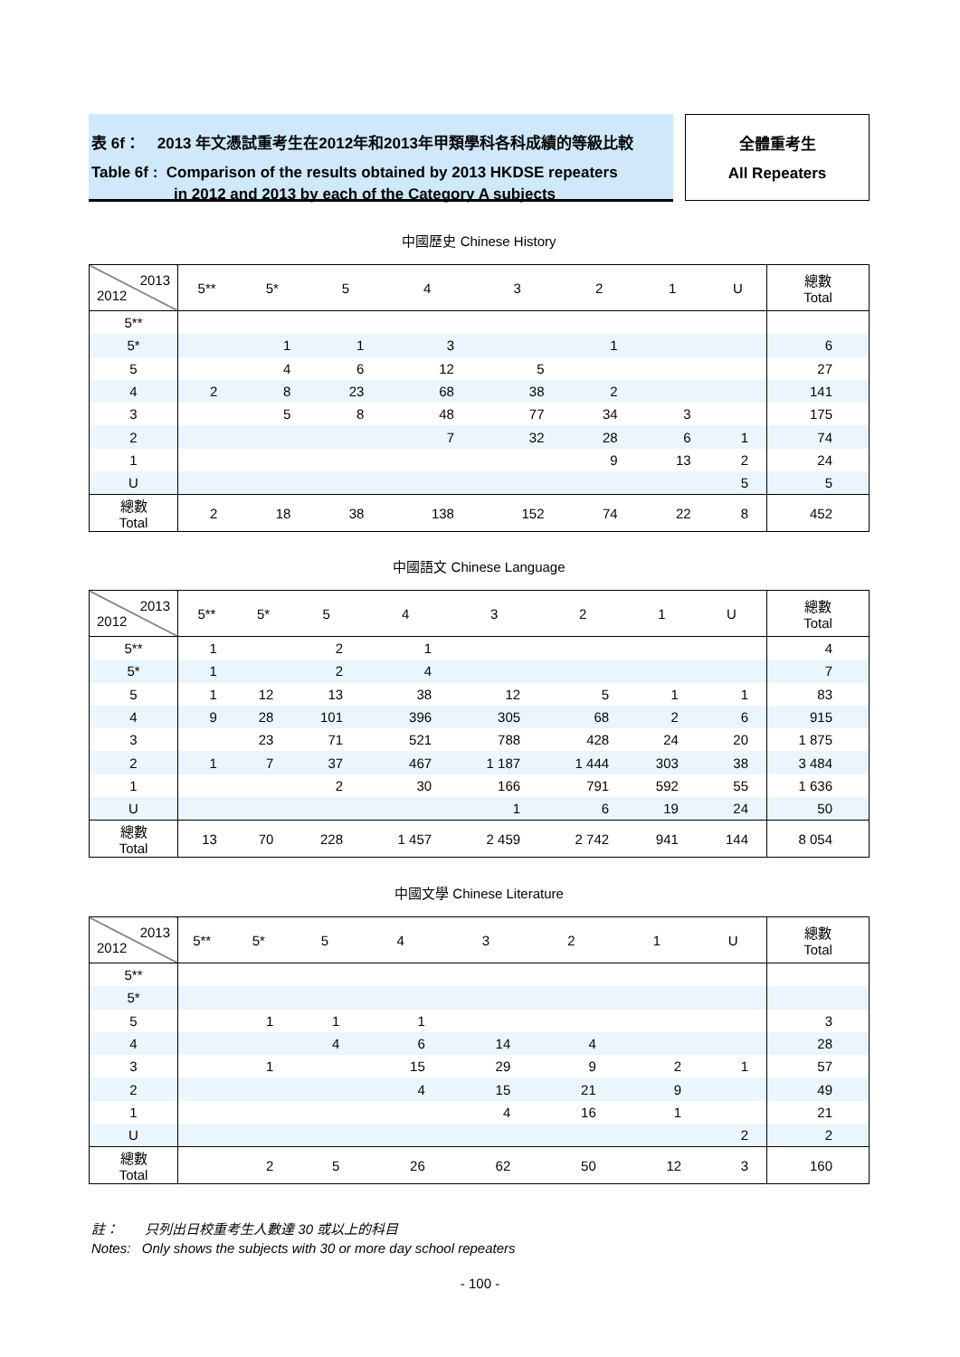表 6f： 2013 年文憑試重考生在2012年和2013年甲類學科各科成績的等級比較
Table 6f : Comparison of the results obtained by 2013 HKDSE repeaters
in 2012 and 2013 by each of the Category A subjects
全體重考生
All Repeaters
中國歷史 Chinese History
| 2013 2012 | 5** | 5* | 5 | 4 | 3 | 2 | 1 | U | 總數 Total |
| --- | --- | --- | --- | --- | --- | --- | --- | --- | --- |
| 5** | | | | | | | | | |
| 5* | | 1 | 1 | 3 | | 1 | | | 6 |
| 5 | | 4 | 6 | 12 | 5 | | | | 27 |
| 4 | 2 | 8 | 23 | 68 | 38 | 2 | | | 141 |
| 3 | | 5 | 8 | 48 | 77 | 34 | 3 | | 175 |
| 2 | | | | 7 | 32 | 28 | 6 | 1 | 74 |
| 1 | | | | | | 9 | 13 | 2 | 24 |
| U | | | | | | | | 5 | 5 |
| 總數 Total | 2 | 18 | 38 | 138 | 152 | 74 | 22 | 8 | 452 |
中國語文 Chinese Language
| 2013 2012 | 5** | 5* | 5 | 4 | 3 | 2 | 1 | U | 總數 Total |
| --- | --- | --- | --- | --- | --- | --- | --- | --- | --- |
| 5** | 1 | | 2 | 1 | | | | | 4 |
| 5* | 1 | | 2 | 4 | | | | | 7 |
| 5 | 1 | 12 | 13 | 38 | 12 | 5 | 1 | 1 | 83 |
| 4 | 9 | 28 | 101 | 396 | 305 | 68 | 2 | 6 | 915 |
| 3 | | 23 | 71 | 521 | 788 | 428 | 24 | 20 | 1 875 |
| 2 | 1 | 7 | 37 | 467 | 1 187 | 1 444 | 303 | 38 | 3 484 |
| 1 | | | 2 | 30 | 166 | 791 | 592 | 55 | 1 636 |
| U | | | | | 1 | 6 | 19 | 24 | 50 |
| 總數 Total | 13 | 70 | 228 | 1 457 | 2 459 | 2 742 | 941 | 144 | 8 054 |
中國文學 Chinese Literature
| 2013 2012 | 5** | 5* | 5 | 4 | 3 | 2 | 1 | U | 總數 Total |
| --- | --- | --- | --- | --- | --- | --- | --- | --- | --- |
| 5** | | | | | | | | | |
| 5* | | | | | | | | | |
| 5 | | 1 | 1 | 1 | | | | | 3 |
| 4 | | | 4 | 6 | 14 | 4 | | | 28 |
| 3 | | 1 | | 15 | 29 | 9 | 2 | 1 | 57 |
| 2 | | | | 4 | 15 | 21 | 9 | | 49 |
| 1 | | | | | 4 | 16 | 1 | | 21 |
| U | | | | | | | | 2 | 2 |
| 總數 Total | | 2 | 5 | 26 | 62 | 50 | 12 | 3 | 160 |
註： 只列出日校重考生人數達 30 或以上的科目
Notes: Only shows the subjects with 30 or more day school repeaters
- 100 -